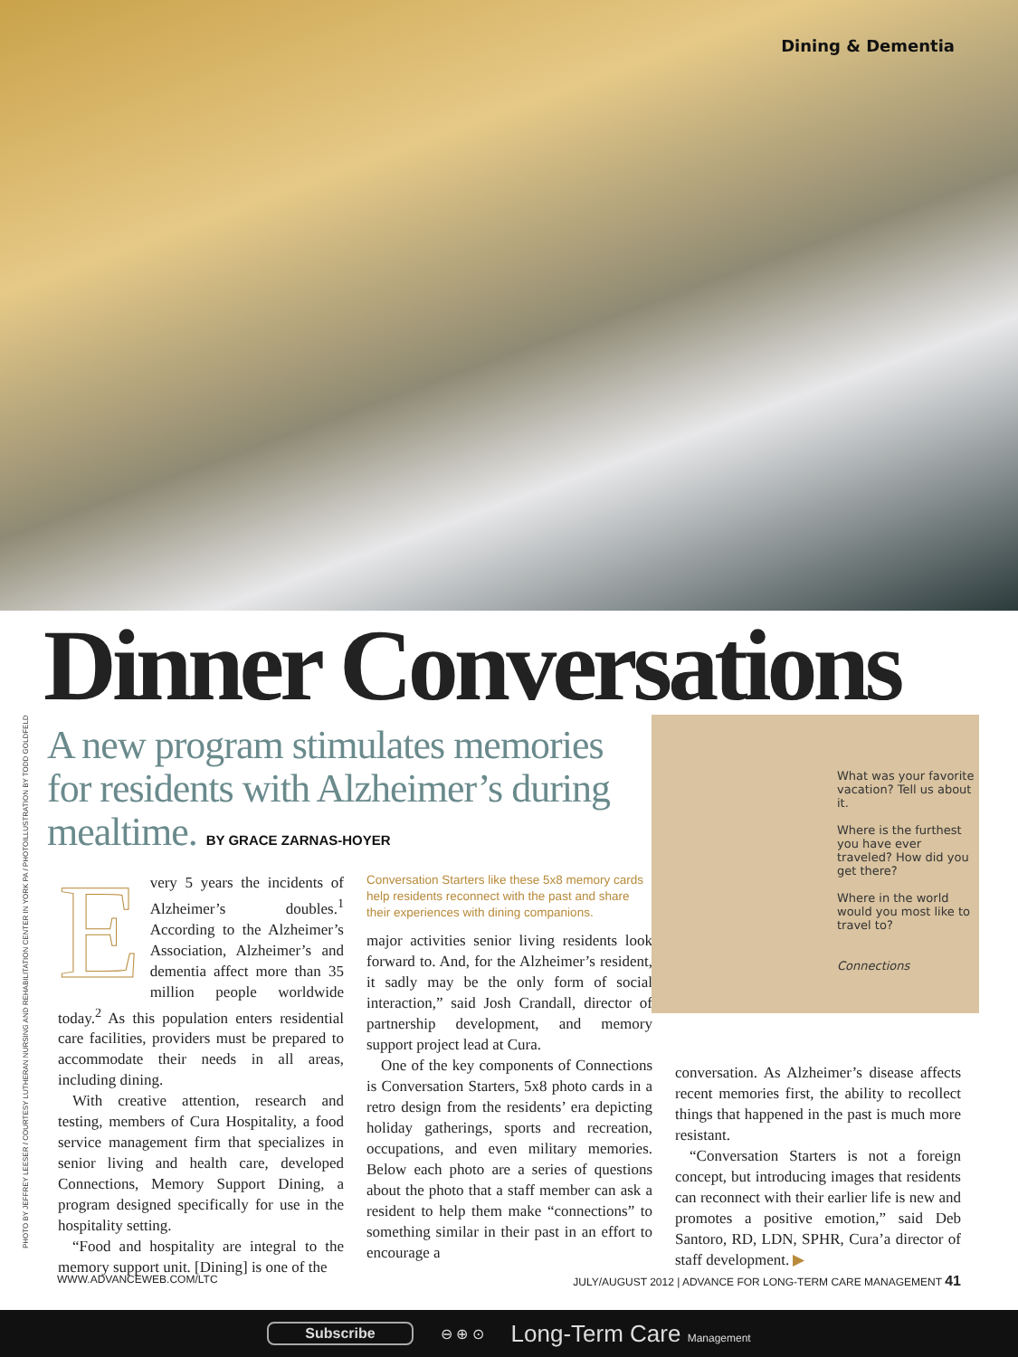Dining & Dementia
PHOTO BY JEFFREY LEESER / COURTESY LUTHERAN NURSING AND REHABILITATION CENTER IN YORK PA / PHOTOILLUSTRATION BY TODD GOLDFELD
Dinner Conversations
A new program stimulates memories for residents with Alzheimer’s during mealtime. BY GRACE ZARNAS-HOYER
What was your favorite vacation? Tell us about it.
Where is the furthest you have ever traveled? How did you get there?
Where in the world would you most like to travel to?
Connections
Every 5 years the incidents of Alzheimer’s doubles.<sup>1</sup> According to the Alzheimer’s Association, Alzheimer’s and dementia affect more than 35 million people worldwide today.<sup>2</sup> As this population enters residential care facilities, providers must be prepared to accommodate their needs in all areas, including dining.
With creative attention, research and testing, members of Cura Hospitality, a food service management firm that specializes in senior living and health care, developed Connections, Memory Support Dining, a program designed specifically for use in the hospitality setting.
“Food and hospitality are integral to the memory support unit. [Dining] is one of the
Conversation Starters like these 5x8 memory cards help residents reconnect with the past and share their experiences with dining companions.
major activities senior living residents look forward to. And, for the Alzheimer’s resident, it sadly may be the only form of social interaction,” said Josh Crandall, director of partnership development, and memory support project lead at Cura.
One of the key components of Connections is Conversation Starters, 5x8 photo cards in a retro design from the residents’ era depicting holiday gatherings, sports and recreation, occupations, and even military memories. Below each photo are a series of questions about the photo that a staff member can ask a resident to help them make “connections” to something similar in their past in an effort to encourage a
conversation. As Alzheimer’s disease affects recent memories first, the ability to recollect things that happened in the past is much more resistant.
“Conversation Starters is not a foreign concept, but introducing images that residents can reconnect with their earlier life is new and promotes a positive emotion,” said Deb Santoro, RD, LDN, SPHR, Cura’a director of staff development. ▶
WWW.ADVANCEWEB.COM/LTC JULY/AUGUST 2012 | ADVANCE FOR LONG-TERM CARE MANAGEMENT 41
Subscribe ⊖ ⊕ ⊙ Long-Term Care Management